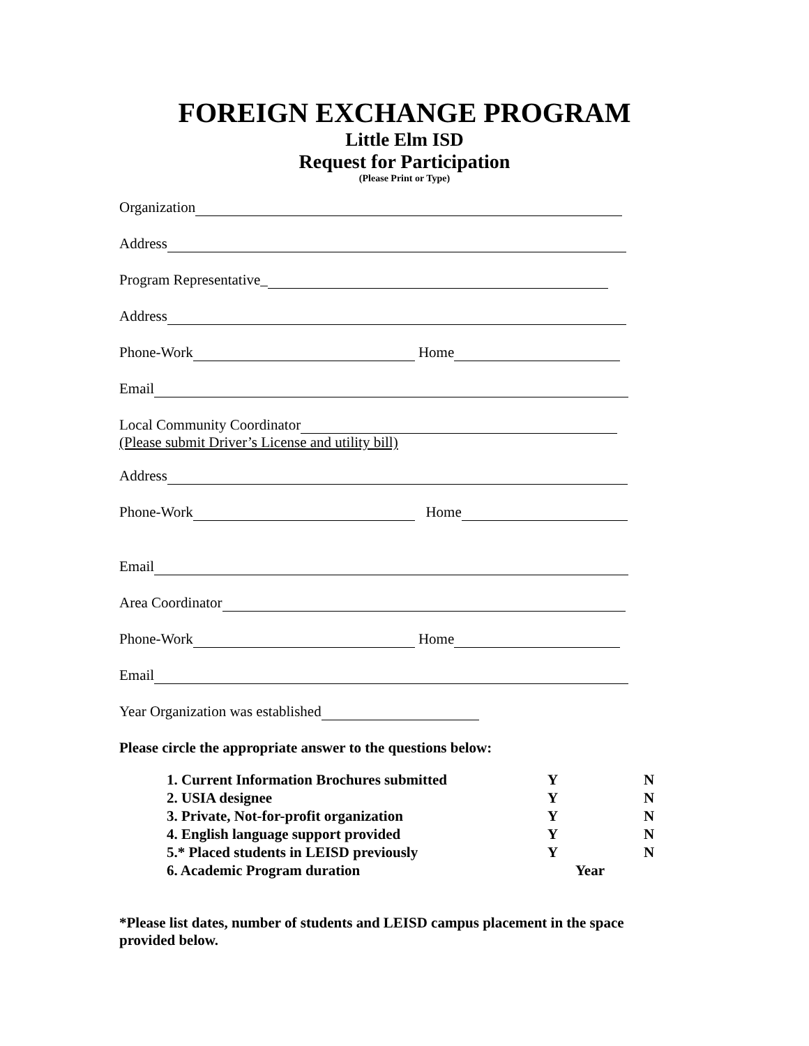FOREIGN EXCHANGE PROGRAM
Little Elm ISD
Request for Participation
(Please Print or Type)
Organization
Address
Program Representative_
Address
Phone-Work Home
Email
Local Community Coordinator
(Please submit Driver’s License and utility bill)
Address
Phone-Work Home
Email
Area Coordinator
Phone-Work Home
Email
Year Organization was established
Please circle the appropriate answer to the questions below:
| 1. Current Information Brochures submitted | Y | N |
| 2. USIA designee | Y | N |
| 3. Private, Not-for-profit organization | Y | N |
| 4. English language support provided | Y | N |
| 5.* Placed students in LEISD previously | Y | N |
| 6. Academic Program duration | Year | |
*Please list dates, number of students and LEISD campus placement in the space provided below.